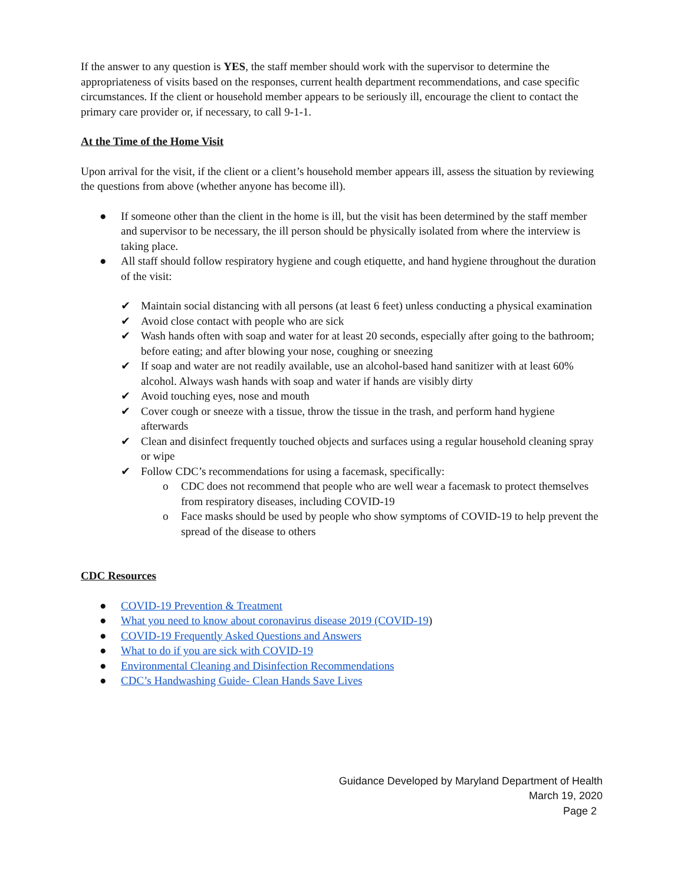If the answer to any question is YES, the staff member should work with the supervisor to determine the appropriateness of visits based on the responses, current health department recommendations, and case specific circumstances. If the client or household member appears to be seriously ill, encourage the client to contact the primary care provider or, if necessary, to call 9-1-1.
At the Time of the Home Visit
Upon arrival for the visit, if the client or a client’s household member appears ill, assess the situation by reviewing the questions from above (whether anyone has become ill).
● If someone other than the client in the home is ill, but the visit has been determined by the staff member and supervisor to be necessary, the ill person should be physically isolated from where the interview is taking place.
● All staff should follow respiratory hygiene and cough etiquette, and hand hygiene throughout the duration of the visit:
✔ Maintain social distancing with all persons (at least 6 feet) unless conducting a physical examination
✔ Avoid close contact with people who are sick
✔ Wash hands often with soap and water for at least 20 seconds, especially after going to the bathroom; before eating; and after blowing your nose, coughing or sneezing
✔ If soap and water are not readily available, use an alcohol-based hand sanitizer with at least 60% alcohol. Always wash hands with soap and water if hands are visibly dirty
✔ Avoid touching eyes, nose and mouth
✔ Cover cough or sneeze with a tissue, throw the tissue in the trash, and perform hand hygiene afterwards
✔ Clean and disinfect frequently touched objects and surfaces using a regular household cleaning spray or wipe
✔ Follow CDC’s recommendations for using a facemask, specifically:
o CDC does not recommend that people who are well wear a facemask to protect themselves from respiratory diseases, including COVID-19
o Face masks should be used by people who show symptoms of COVID-19 to help prevent the spread of the disease to others
CDC Resources
● COVID-19 Prevention & Treatment
● What you need to know about coronavirus disease 2019 (COVID-19)
● COVID-19 Frequently Asked Questions and Answers
● What to do if you are sick with COVID-19
● Environmental Cleaning and Disinfection Recommendations
● CDC’s Handwashing Guide- Clean Hands Save Lives
Guidance Developed by Maryland Department of Health
March 19, 2020
Page 2